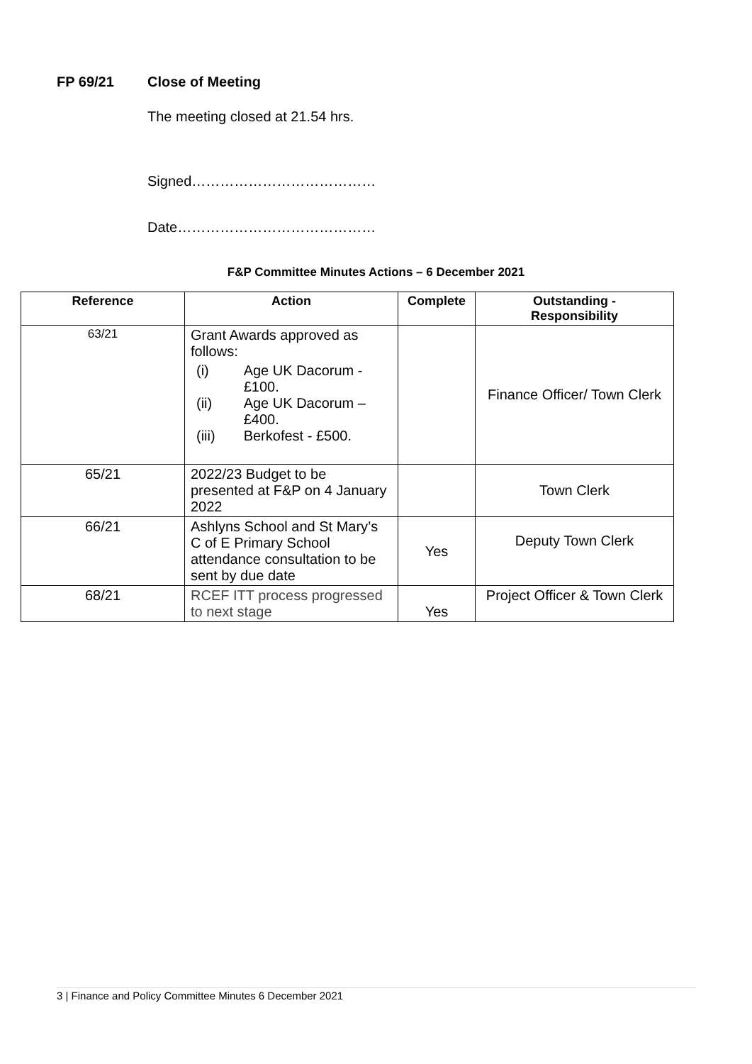FP 69/21 Close of Meeting
The meeting closed at 21.54 hrs.
Signed…………………………………
Date……………………………………
F&P Committee Minutes Actions – 6 December 2021
| Reference | Action | Complete | Outstanding - Responsibility |
| --- | --- | --- | --- |
| 63/21 | Grant Awards approved as follows: / (i) / Age UK Dacorum - £100. / / (ii) / Age UK Dacorum – £400. / / (iii) / Berkofest - £500. / | | Finance Officer/ Town Clerk |
| 65/21 | 2022/23 Budget to be presented at F&P on 4 January 2022 | | Town Clerk |
| 66/21 | Ashlyns School and St Mary’s C of E Primary School attendance consultation to be sent by due date | Yes | Deputy Town Clerk |
| 68/21 | RCEF ITT process progressed to next stage | Yes | Project Officer & Town Clerk |
3 | Finance and Policy Committee Minutes 6 December 2021